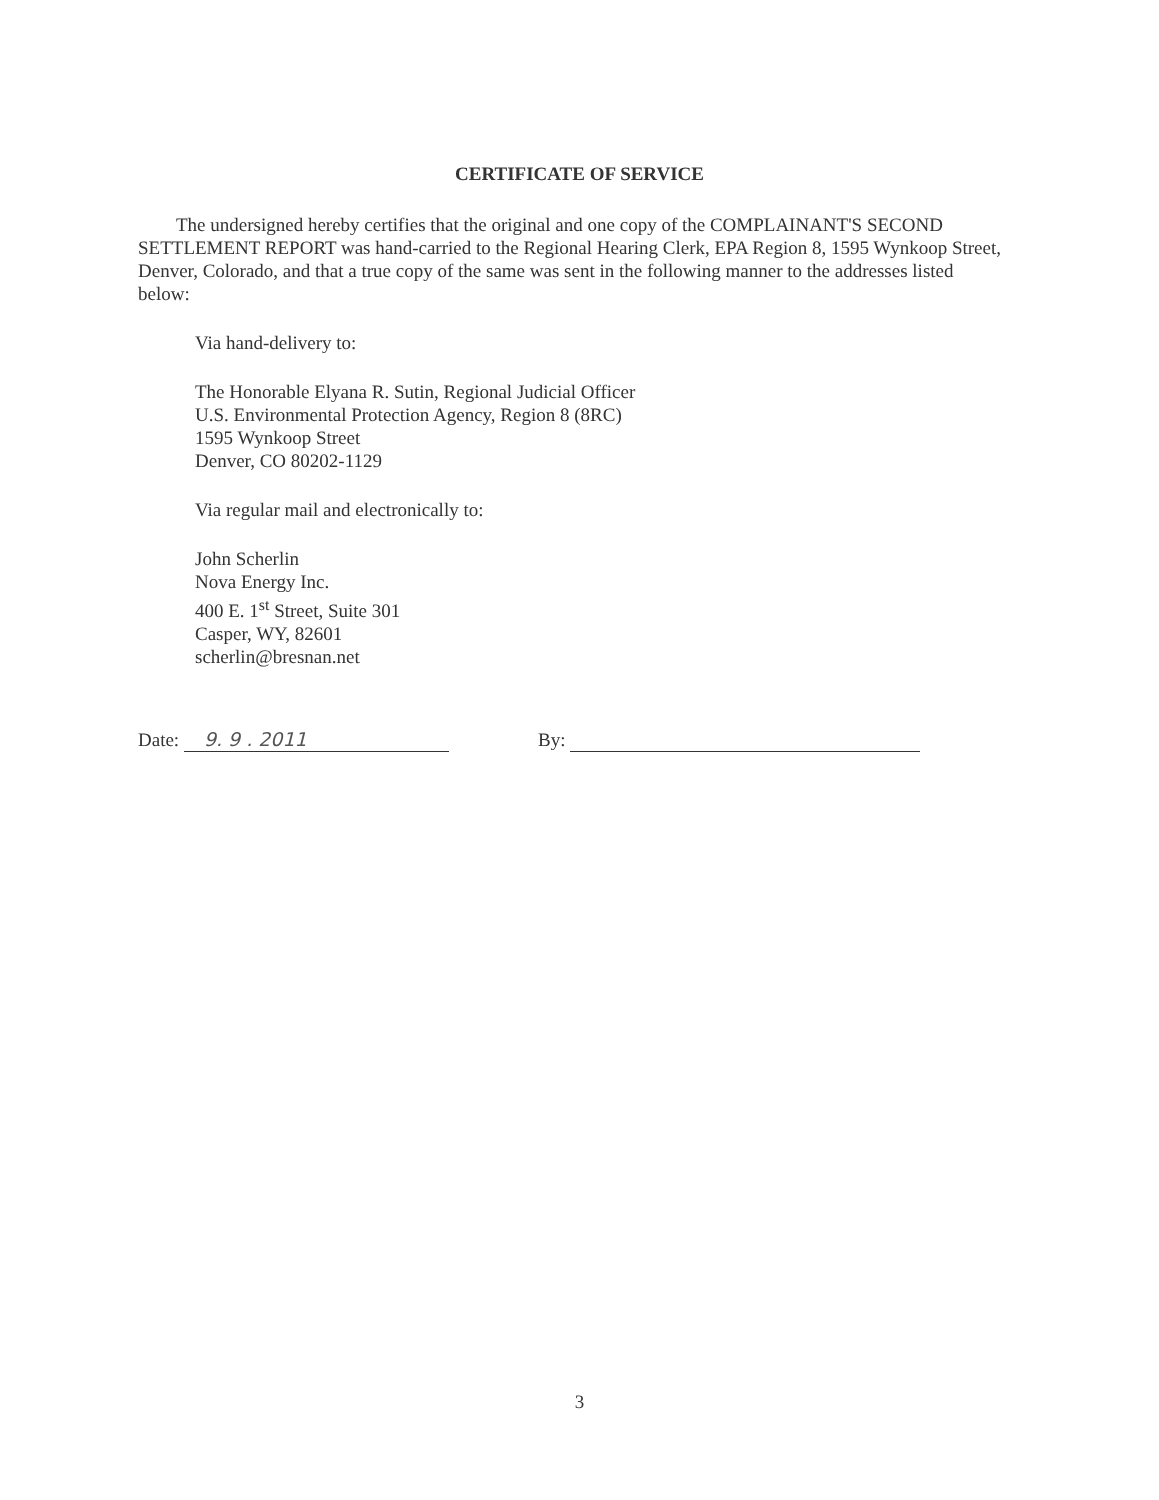CERTIFICATE OF SERVICE
The undersigned hereby certifies that the original and one copy of the COMPLAINANT'S SECOND SETTLEMENT REPORT was hand-carried to the Regional Hearing Clerk, EPA Region 8, 1595 Wynkoop Street, Denver, Colorado, and that a true copy of the same was sent in the following manner to the addresses listed below:
Via hand-delivery to:
The Honorable Elyana R. Sutin, Regional Judicial Officer
U.S. Environmental Protection Agency, Region 8 (8RC)
1595 Wynkoop Street
Denver, CO 80202-1129
Via regular mail and electronically to:
John Scherlin
Nova Energy Inc.
400 E. 1<sup>st</sup> Street, Suite 301
Casper, WY, 82601
scherlin@bresnan.net
Date: 9. 9 . 2011 By:
3